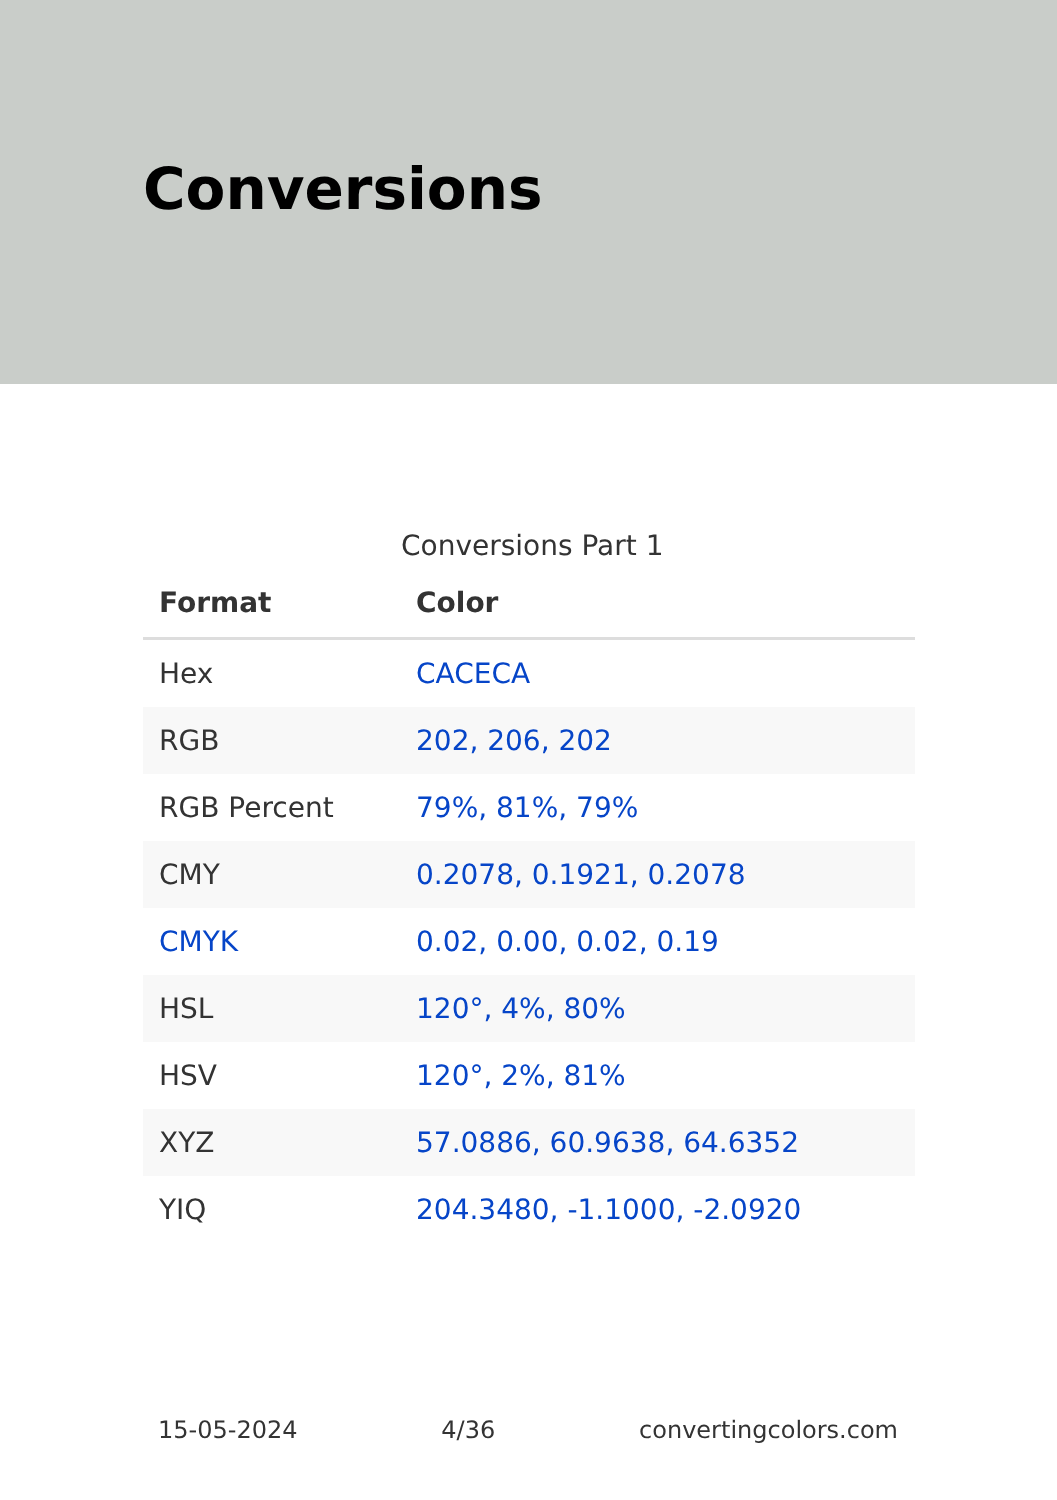Conversions
Conversions Part 1
| Format | Color |
| --- | --- |
| Hex | CACECA |
| RGB | 202, 206, 202 |
| RGB Percent | 79%, 81%, 79% |
| CMY | 0.2078, 0.1921, 0.2078 |
| CMYK | 0.02, 0.00, 0.02, 0.19 |
| HSL | 120°, 4%, 80% |
| HSV | 120°, 2%, 81% |
| XYZ | 57.0886, 60.9638, 64.6352 |
| YIQ | 204.3480, -1.1000, -2.0920 |
15-05-2024 4/36 convertingcolors.com